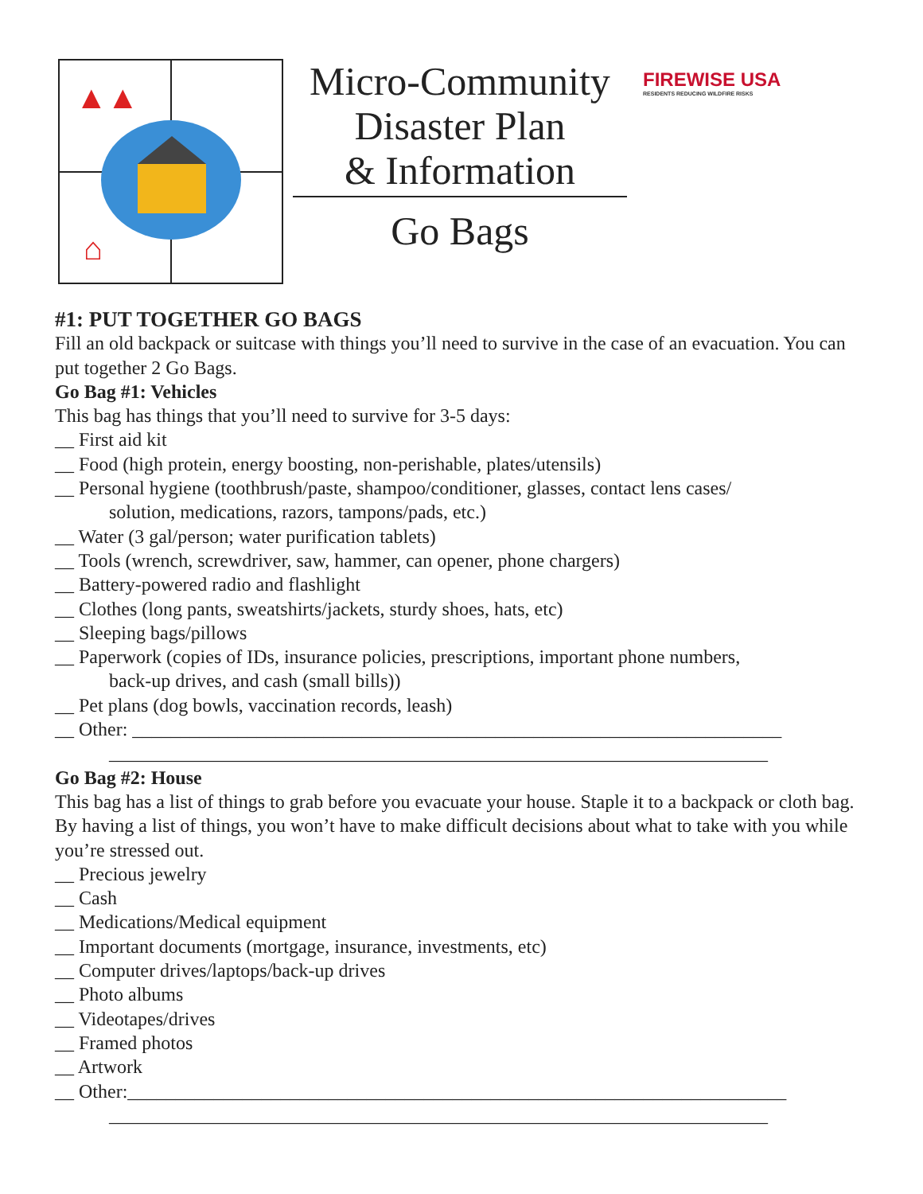▲▲
⌂
Micro-Community
Disaster Plan
& Information
Go Bags
FIREWISE USA
RESIDENTS REDUCING WILDFIRE RISKS
#1: PUT TOGETHER GO BAGS
Fill an old backpack or suitcase with things you’ll need to survive in the case of an evacuation. You can put together 2 Go Bags.
Go Bag #1: Vehicles
This bag has things that you’ll need to survive for 3-5 days:
__ First aid kit
__ Food (high protein, energy boosting, non-perishable, plates/utensils)
__ Personal hygiene (toothbrush/paste, shampoo/conditioner, glasses, contact lens cases/
solution, medications, razors, tampons/pads, etc.)
__ Water (3 gal/person; water purification tablets)
__ Tools (wrench, screwdriver, saw, hammer, can opener, phone chargers)
__ Battery-powered radio and flashlight
__ Clothes (long pants, sweatshirts/jackets, sturdy shoes, hats, etc)
__ Sleeping bags/pillows
__ Paperwork (copies of IDs, insurance policies, prescriptions, important phone numbers,
back-up drives, and cash (small bills))
__ Pet plans (dog bowls, vaccination records, leash)
__ Other: ____________________________________________________________________
_____________________________________________________________________
Go Bag #2: House
This bag has a list of things to grab before you evacuate your house. Staple it to a backpack or cloth bag. By having a list of things, you won’t have to make difficult decisions about what to take with you while you’re stressed out.
__ Precious jewelry
__ Cash
__ Medications/Medical equipment
__ Important documents (mortgage, insurance, investments, etc)
__ Computer drives/laptops/back-up drives
__ Photo albums
__ Videotapes/drives
__ Framed photos
__ Artwork
__ Other:_____________________________________________________________________
_____________________________________________________________________